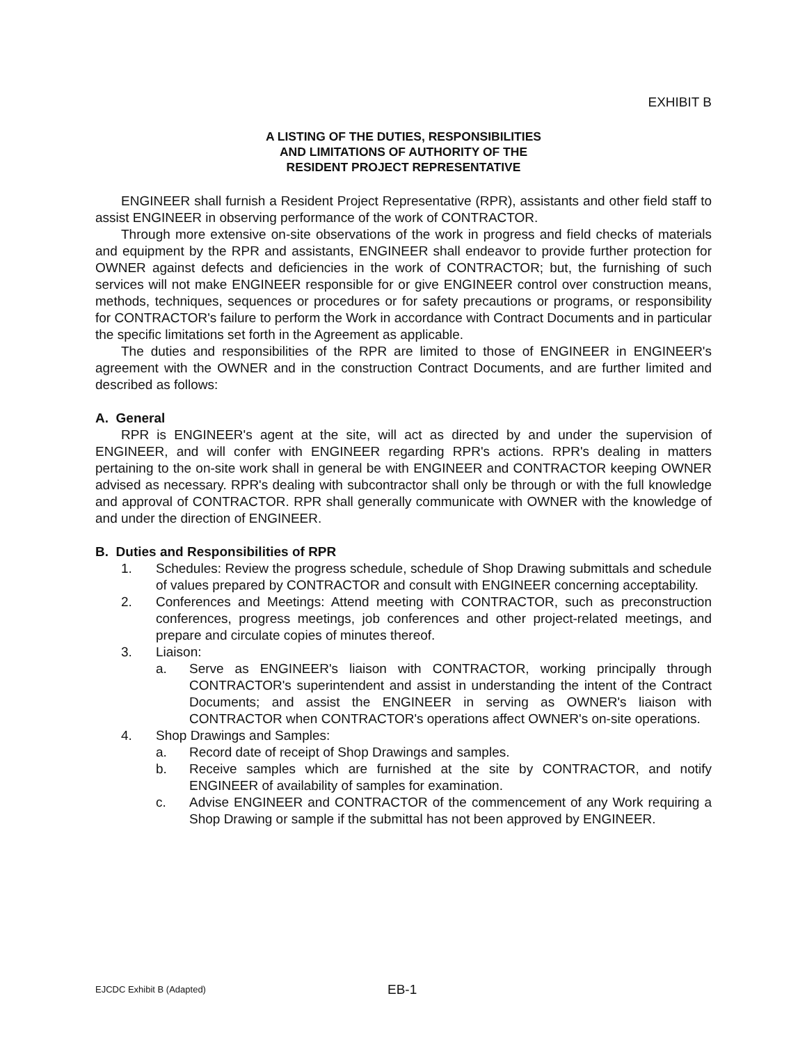EXHIBIT B
A LISTING OF THE DUTIES, RESPONSIBILITIES
AND LIMITATIONS OF AUTHORITY OF THE
RESIDENT PROJECT REPRESENTATIVE
ENGINEER shall furnish a Resident Project Representative (RPR), assistants and other field staff to assist ENGINEER in observing performance of the work of CONTRACTOR.
Through more extensive on-site observations of the work in progress and field checks of materials and equipment by the RPR and assistants, ENGINEER shall endeavor to provide further protection for OWNER against defects and deficiencies in the work of CONTRACTOR; but, the furnishing of such services will not make ENGINEER responsible for or give ENGINEER control over construction means, methods, techniques, sequences or procedures or for safety precautions or programs, or responsibility for CONTRACTOR's failure to perform the Work in accordance with Contract Documents and in particular the specific limitations set forth in the Agreement as applicable.
The duties and responsibilities of the RPR are limited to those of ENGINEER in ENGINEER's agreement with the OWNER and in the construction Contract Documents, and are further limited and described as follows:
A. General
RPR is ENGINEER's agent at the site, will act as directed by and under the supervision of ENGINEER, and will confer with ENGINEER regarding RPR's actions. RPR's dealing in matters pertaining to the on-site work shall in general be with ENGINEER and CONTRACTOR keeping OWNER advised as necessary. RPR's dealing with subcontractor shall only be through or with the full knowledge and approval of CONTRACTOR. RPR shall generally communicate with OWNER with the knowledge of and under the direction of ENGINEER.
B. Duties and Responsibilities of RPR
1. Schedules: Review the progress schedule, schedule of Shop Drawing submittals and schedule of values prepared by CONTRACTOR and consult with ENGINEER concerning acceptability.
2. Conferences and Meetings: Attend meeting with CONTRACTOR, such as preconstruction conferences, progress meetings, job conferences and other project-related meetings, and prepare and circulate copies of minutes thereof.
3. Liaison:
a. Serve as ENGINEER's liaison with CONTRACTOR, working principally through CONTRACTOR's superintendent and assist in understanding the intent of the Contract Documents; and assist the ENGINEER in serving as OWNER's liaison with CONTRACTOR when CONTRACTOR's operations affect OWNER's on-site operations.
4. Shop Drawings and Samples:
a. Record date of receipt of Shop Drawings and samples.
b. Receive samples which are furnished at the site by CONTRACTOR, and notify ENGINEER of availability of samples for examination.
c. Advise ENGINEER and CONTRACTOR of the commencement of any Work requiring a Shop Drawing or sample if the submittal has not been approved by ENGINEER.
EJCDC Exhibit B (Adapted) EB-1